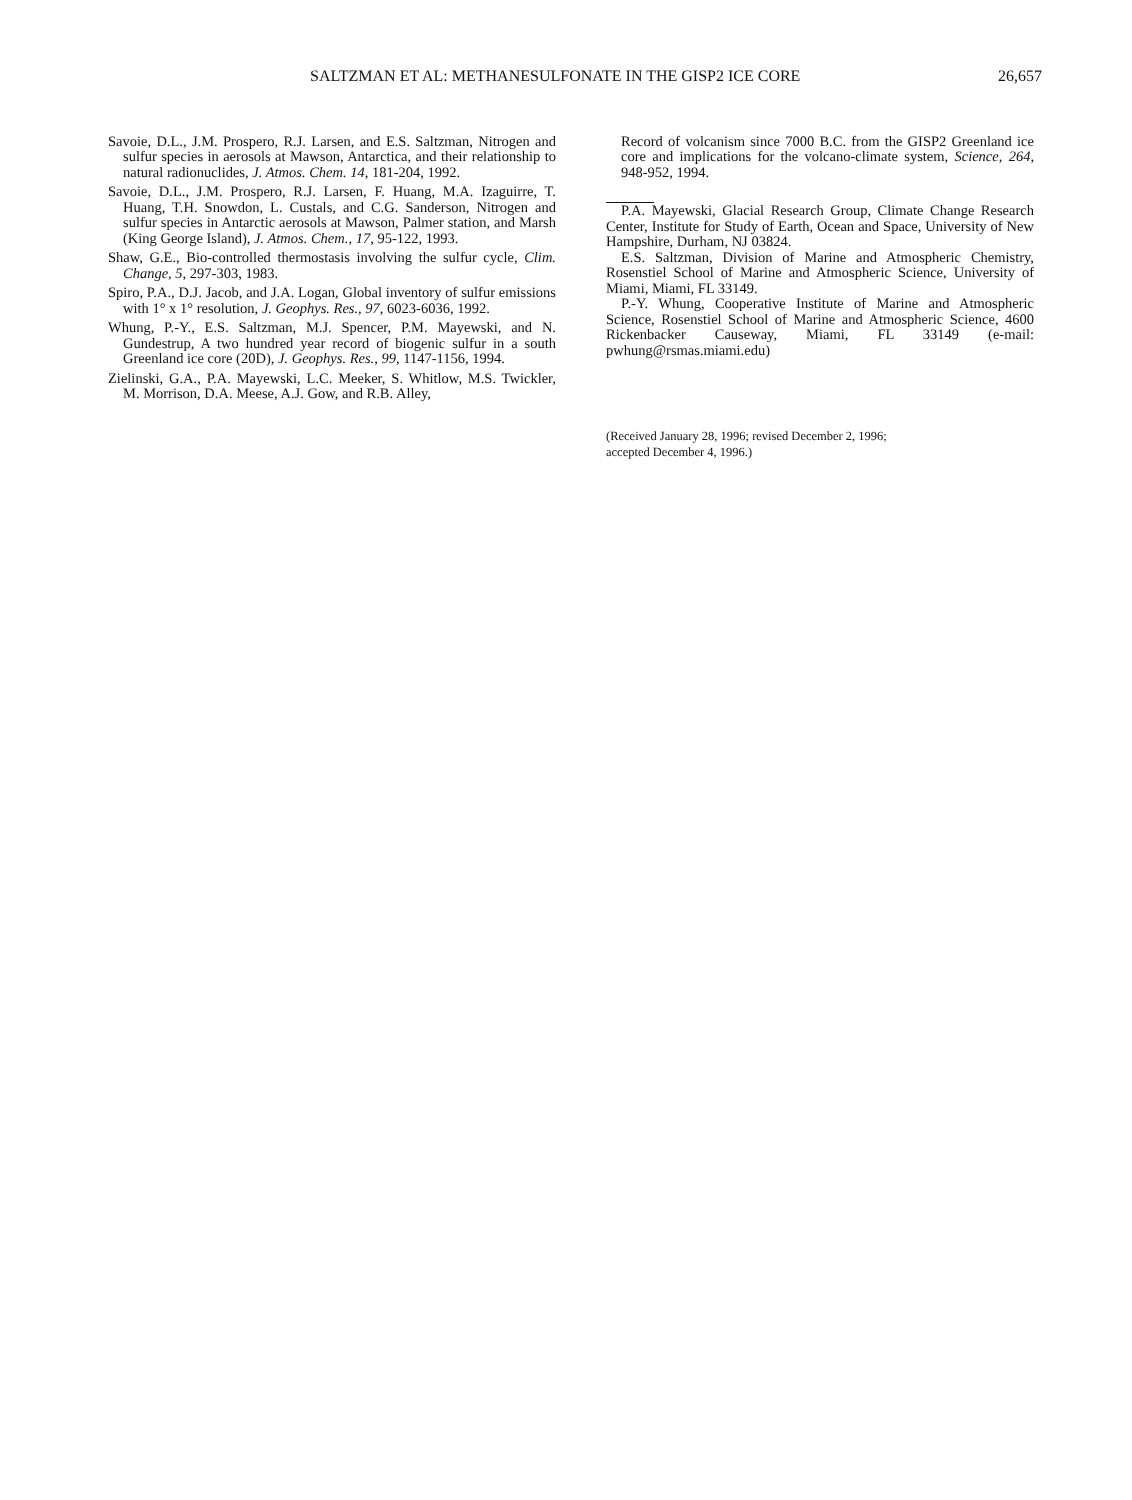SALTZMAN ET AL: METHANESULFONATE IN THE GISP2 ICE CORE 26,657
Savoie, D.L., J.M. Prospero, R.J. Larsen, and E.S. Saltzman, Nitrogen and sulfur species in aerosols at Mawson, Antarctica, and their relationship to natural radionuclides, J. Atmos. Chem. 14, 181-204, 1992.
Savoie, D.L., J.M. Prospero, R.J. Larsen, F. Huang, M.A. Izaguirre, T. Huang, T.H. Snowdon, L. Custals, and C.G. Sanderson, Nitrogen and sulfur species in Antarctic aerosols at Mawson, Palmer station, and Marsh (King George Island), J. Atmos. Chem., 17, 95-122, 1993.
Shaw, G.E., Bio-controlled thermostasis involving the sulfur cycle, Clim. Change, 5, 297-303, 1983.
Spiro, P.A., D.J. Jacob, and J.A. Logan, Global inventory of sulfur emissions with 1° x 1° resolution, J. Geophys. Res., 97, 6023-6036, 1992.
Whung, P.-Y., E.S. Saltzman, M.J. Spencer, P.M. Mayewski, and N. Gundestrup, A two hundred year record of biogenic sulfur in a south Greenland ice core (20D), J. Geophys. Res., 99, 1147-1156, 1994.
Zielinski, G.A., P.A. Mayewski, L.C. Meeker, S. Whitlow, M.S. Twickler, M. Morrison, D.A. Meese, A.J. Gow, and R.B. Alley,
Record of volcanism since 7000 B.C. from the GISP2 Greenland ice core and implications for the volcano-climate system, Science, 264, 948-952, 1994.
P.A. Mayewski, Glacial Research Group, Climate Change Research Center, Institute for Study of Earth, Ocean and Space, University of New Hampshire, Durham, NJ 03824.
E.S. Saltzman, Division of Marine and Atmospheric Chemistry, Rosenstiel School of Marine and Atmospheric Science, University of Miami, Miami, FL 33149.
P.-Y. Whung, Cooperative Institute of Marine and Atmospheric Science, Rosenstiel School of Marine and Atmospheric Science, 4600 Rickenbacker Causeway, Miami, FL 33149 (e-mail: pwhung@rsmas.miami.edu)
(Received January 28, 1996; revised December 2, 1996;
accepted December 4, 1996.)